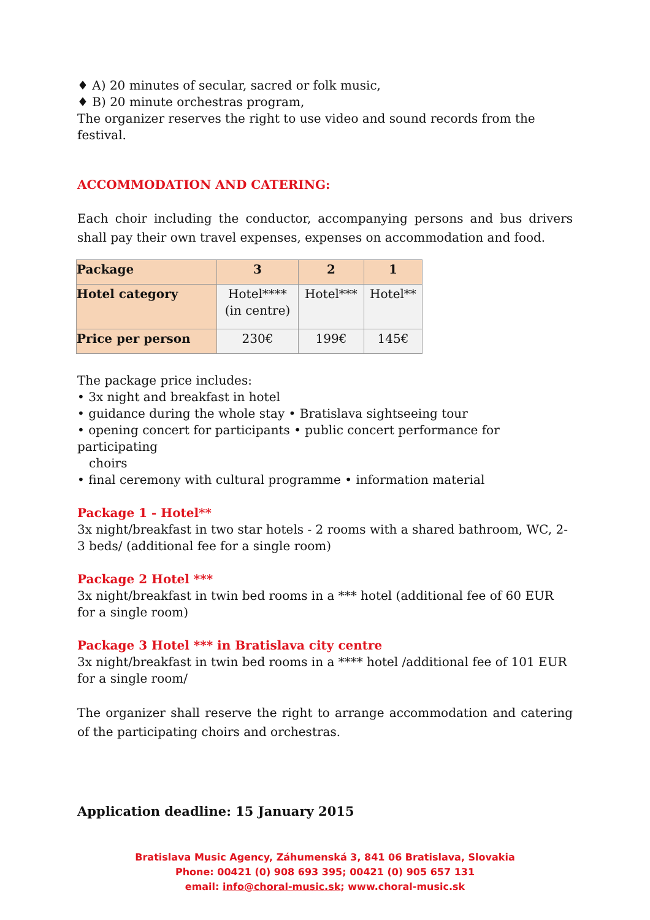♦ A) 20 minutes of secular, sacred or folk music,
♦ B) 20 minute orchestras program,
The organizer reserves the right to use video and sound records from the festival.
ACCOMMODATION AND CATERING:
Each choir including the conductor, accompanying persons and bus drivers shall pay their own travel expenses, expenses on accommodation and food.
| Package | 3 | 2 | 1 |
| --- | --- | --- | --- |
| Hotel category | Hotel**** (in centre) | Hotel*** | Hotel** |
| Price per person | 230€ | 199€ | 145€ |
The package price includes:
• 3x night and breakfast in hotel
• guidance during the whole stay • Bratislava sightseeing tour
• opening concert for participants • public concert performance for participating
choirs
• final ceremony with cultural programme • information material
Package 1 - Hotel**
3x night/breakfast in two star hotels - 2 rooms with a shared bathroom, WC, 2-3 beds/ (additional fee for a single room)
Package 2 Hotel ***
3x night/breakfast in twin bed rooms in a *** hotel (additional fee of 60 EUR for a single room)
Package 3 Hotel *** in Bratislava city centre
3x night/breakfast in twin bed rooms in a **** hotel /additional fee of 101 EUR for a single room/
The organizer shall reserve the right to arrange accommodation and catering of the participating choirs and orchestras.
Application deadline: 15 January 2015
Bratislava Music Agency, Záhumenská 3, 841 06 Bratislava, Slovakia
Phone: 00421 (0) 908 693 395; 00421 (0) 905 657 131
email: info@choral-music.sk; www.choral-music.sk